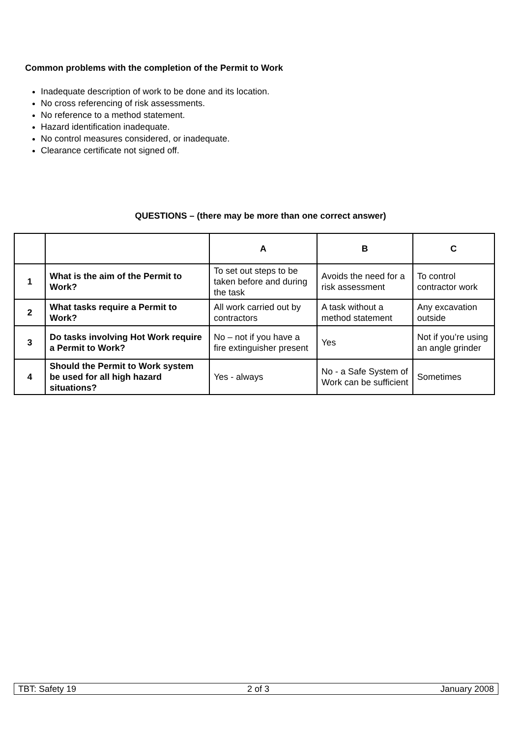Common problems with the completion of the Permit to Work
Inadequate description of work to be done and its location.
No cross referencing of risk assessments.
No reference to a method statement.
Hazard identification inadequate.
No control measures considered, or inadequate.
Clearance certificate not signed off.
QUESTIONS – (there may be more than one correct answer)
| | | A | B | C |
| --- | --- | --- | --- | --- |
| 1 | What is the aim of the Permit to Work? | To set out steps to be taken before and during the task | Avoids the need for a risk assessment | To control contractor work |
| 2 | What tasks require a Permit to Work? | All work carried out by contractors | A task without a method statement | Any excavation outside |
| 3 | Do tasks involving Hot Work require a Permit to Work? | No – not if you have a fire extinguisher present | Yes | Not if you’re using an angle grinder |
| 4 | Should the Permit to Work system be used for all high hazard situations? | Yes - always | No - a Safe System of Work can be sufficient | Sometimes |
TBT: Safety 19 2 of 3 January 2008